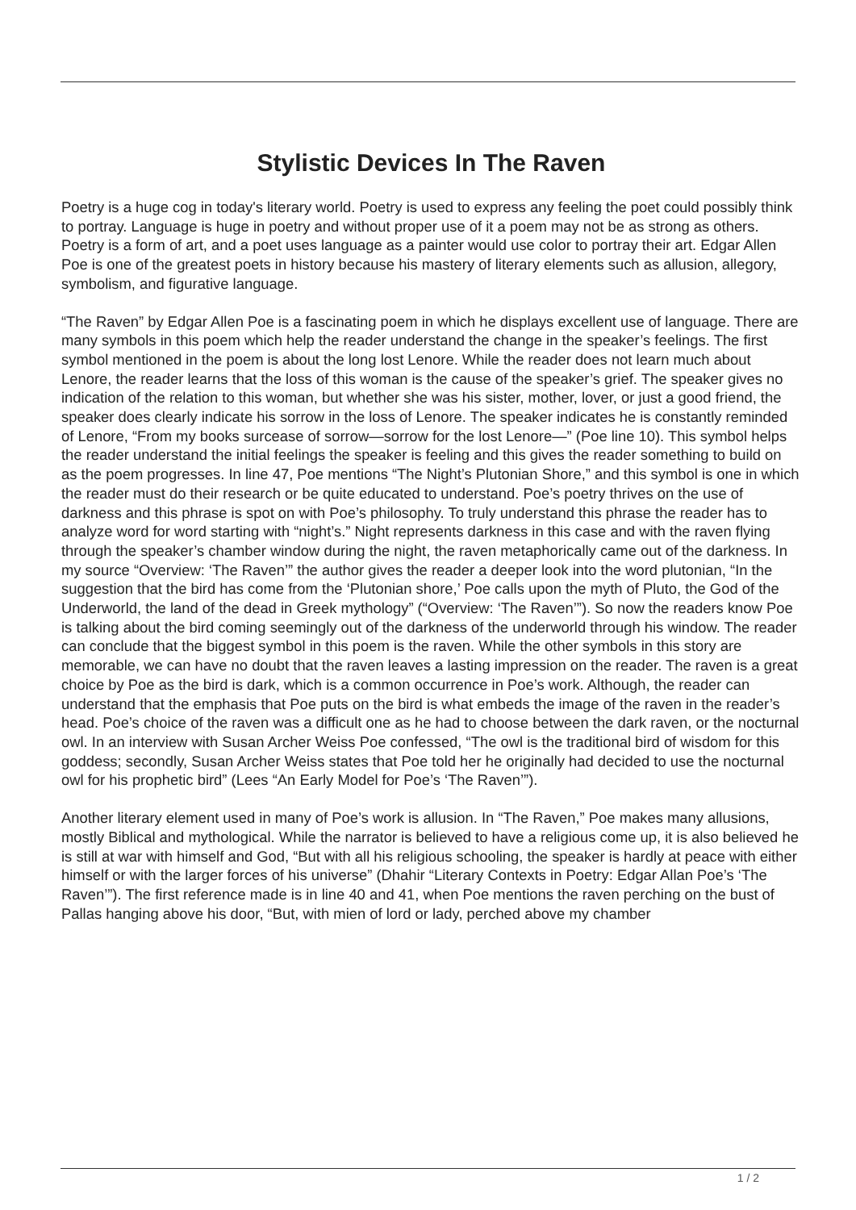Stylistic Devices In The Raven
Poetry is a huge cog in today's literary world. Poetry is used to express any feeling the poet could possibly think to portray. Language is huge in poetry and without proper use of it a poem may not be as strong as others. Poetry is a form of art, and a poet uses language as a painter would use color to portray their art. Edgar Allen Poe is one of the greatest poets in history because his mastery of literary elements such as allusion, allegory, symbolism, and figurative language.
“The Raven” by Edgar Allen Poe is a fascinating poem in which he displays excellent use of language. There are many symbols in this poem which help the reader understand the change in the speaker’s feelings. The first symbol mentioned in the poem is about the long lost Lenore. While the reader does not learn much about Lenore, the reader learns that the loss of this woman is the cause of the speaker’s grief. The speaker gives no indication of the relation to this woman, but whether she was his sister, mother, lover, or just a good friend, the speaker does clearly indicate his sorrow in the loss of Lenore. The speaker indicates he is constantly reminded of Lenore, “From my books surcease of sorrow—sorrow for the lost Lenore—” (Poe line 10). This symbol helps the reader understand the initial feelings the speaker is feeling and this gives the reader something to build on as the poem progresses. In line 47, Poe mentions “The Night’s Plutonian Shore,” and this symbol is one in which the reader must do their research or be quite educated to understand. Poe’s poetry thrives on the use of darkness and this phrase is spot on with Poe’s philosophy. To truly understand this phrase the reader has to analyze word for word starting with “night’s.” Night represents darkness in this case and with the raven flying through the speaker’s chamber window during the night, the raven metaphorically came out of the darkness. In my source “Overview: ‘The Raven’” the author gives the reader a deeper look into the word plutonian, “In the suggestion that the bird has come from the ‘Plutonian shore,’ Poe calls upon the myth of Pluto, the God of the Underworld, the land of the dead in Greek mythology” (“Overview: ‘The Raven’”). So now the readers know Poe is talking about the bird coming seemingly out of the darkness of the underworld through his window. The reader can conclude that the biggest symbol in this poem is the raven. While the other symbols in this story are memorable, we can have no doubt that the raven leaves a lasting impression on the reader. The raven is a great choice by Poe as the bird is dark, which is a common occurrence in Poe’s work. Although, the reader can understand that the emphasis that Poe puts on the bird is what embeds the image of the raven in the reader’s head. Poe’s choice of the raven was a difficult one as he had to choose between the dark raven, or the nocturnal owl. In an interview with Susan Archer Weiss Poe confessed, “The owl is the traditional bird of wisdom for this goddess; secondly, Susan Archer Weiss states that Poe told her he originally had decided to use the nocturnal owl for his prophetic bird” (Lees “An Early Model for Poe’s ‘The Raven’”).
Another literary element used in many of Poe’s work is allusion. In “The Raven,” Poe makes many allusions, mostly Biblical and mythological. While the narrator is believed to have a religious come up, it is also believed he is still at war with himself and God, “But with all his religious schooling, the speaker is hardly at peace with either himself or with the larger forces of his universe” (Dhahir “Literary Contexts in Poetry: Edgar Allan Poe’s ‘The Raven’”). The first reference made is in line 40 and 41, when Poe mentions the raven perching on the bust of Pallas hanging above his door, “But, with mien of lord or lady, perched above my chamber
1 / 2